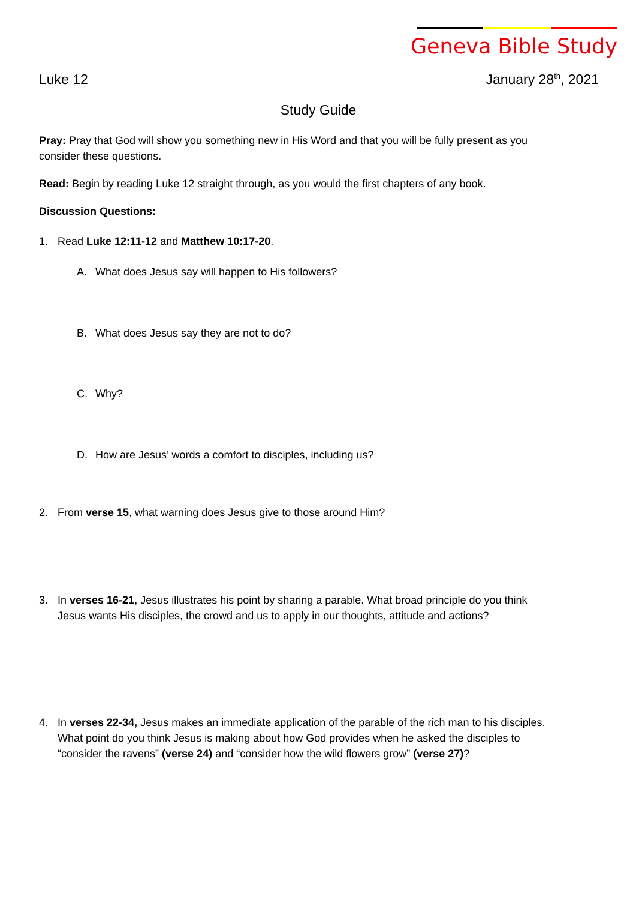Geneva Bible Study
Luke 12 January 28<sup>th</sup>, 2021
Study Guide
Pray: Pray that God will show you something new in His Word and that you will be fully present as you consider these questions.
Read: Begin by reading Luke 12 straight through, as you would the first chapters of any book.
Discussion Questions:
1. Read Luke 12:11-12 and Matthew 10:17-20.
A. What does Jesus say will happen to His followers?
B. What does Jesus say they are not to do?
C. Why?
D. How are Jesus’ words a comfort to disciples, including us?
2. From verse 15, what warning does Jesus give to those around Him?
3. In verses 16-21, Jesus illustrates his point by sharing a parable. What broad principle do you think Jesus wants His disciples, the crowd and us to apply in our thoughts, attitude and actions?
4. In verses 22-34, Jesus makes an immediate application of the parable of the rich man to his disciples. What point do you think Jesus is making about how God provides when he asked the disciples to “consider the ravens” (verse 24) and “consider how the wild flowers grow” (verse 27)?